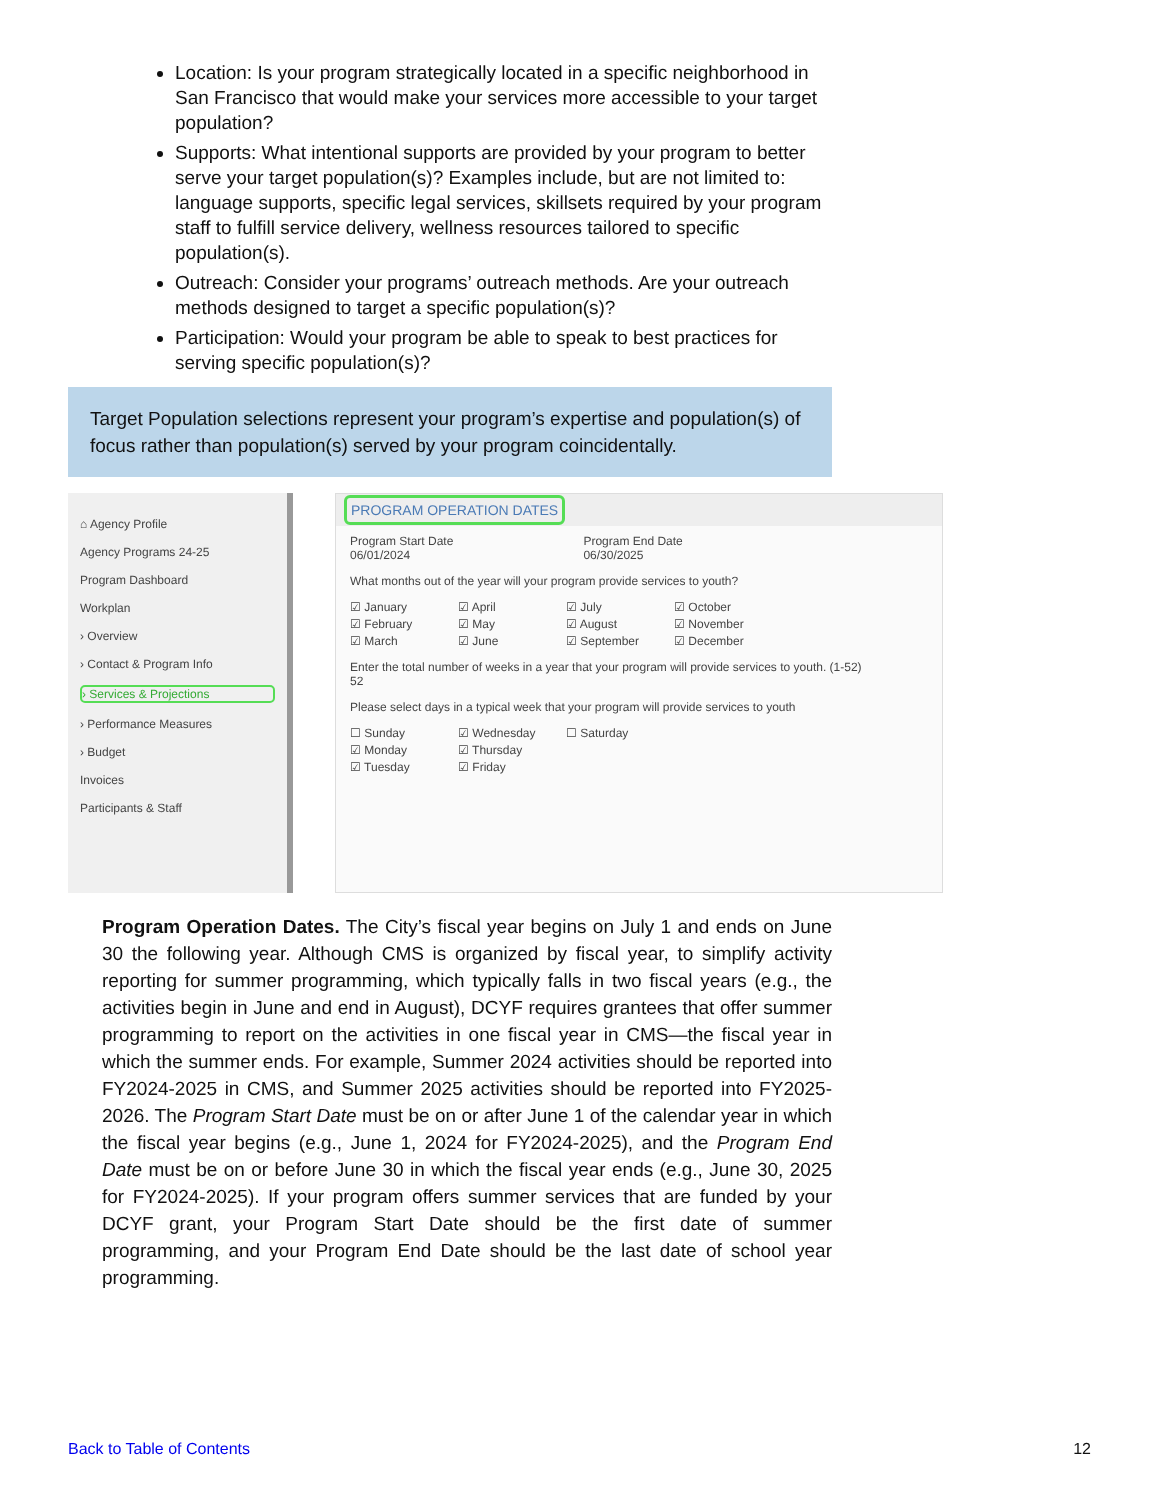Location: Is your program strategically located in a specific neighborhood in San Francisco that would make your services more accessible to your target population?
Supports: What intentional supports are provided by your program to better serve your target population(s)? Examples include, but are not limited to: language supports, specific legal services, skillsets required by your program staff to fulfill service delivery, wellness resources tailored to specific population(s).
Outreach: Consider your programs’ outreach methods. Are your outreach methods designed to target a specific population(s)?
Participation: Would your program be able to speak to best practices for serving specific population(s)?
Target Population selections represent your program’s expertise and population(s) of focus rather than population(s) served by your program coincidentally.
⌂ Agency Profile
Agency Programs 24-25
Program Dashboard
Workplan
› Overview
› Contact & Program Info
› Services & Projections
› Performance Measures
› Budget
Invoices
Participants & Staff
PROGRAM OPERATION DATES
Program Start Date
06/01/2024
Program End Date
06/30/2025
What months out of the year will your program provide services to youth?
☑ January ☑ April ☑ July ☑ October ☑ February ☑ May ☑ August ☑ November ☑ March ☑ June ☑ September ☑ December
Enter the total number of weeks in a year that your program will provide services to youth. (1-52)
52
Please select days in a typical week that your program will provide services to youth
☐ Sunday ☑ Wednesday ☐ Saturday ☑ Monday ☑ Thursday ☑ Tuesday ☑ Friday
Program Operation Dates. The City’s fiscal year begins on July 1 and ends on June 30 the following year. Although CMS is organized by fiscal year, to simplify activity reporting for summer programming, which typically falls in two fiscal years (e.g., the activities begin in June and end in August), DCYF requires grantees that offer summer programming to report on the activities in one fiscal year in CMS—the fiscal year in which the summer ends. For example, Summer 2024 activities should be reported into FY2024-2025 in CMS, and Summer 2025 activities should be reported into FY2025-2026. The Program Start Date must be on or after June 1 of the calendar year in which the fiscal year begins (e.g., June 1, 2024 for FY2024-2025), and the Program End Date must be on or before June 30 in which the fiscal year ends (e.g., June 30, 2025 for FY2024-2025). If your program offers summer services that are funded by your DCYF grant, your Program Start Date should be the first date of summer programming, and your Program End Date should be the last date of school year programming.
Back to Table of Contents 12